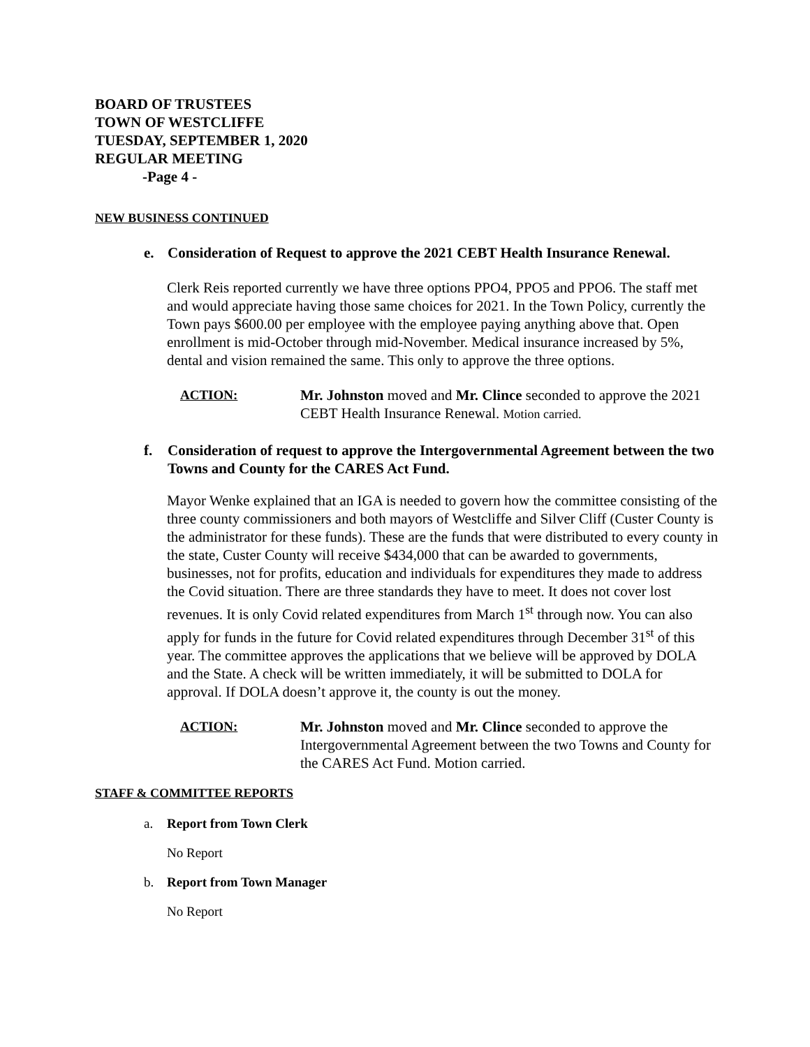BOARD OF TRUSTEES
TOWN OF WESTCLIFFE
TUESDAY, SEPTEMBER 1, 2020
REGULAR MEETING
-Page 4 -
NEW BUSINESS CONTINUED
e. Consideration of Request to approve the 2021 CEBT Health Insurance Renewal.
Clerk Reis reported currently we have three options PPO4, PPO5 and PPO6. The staff met and would appreciate having those same choices for 2021. In the Town Policy, currently the Town pays $600.00 per employee with the employee paying anything above that. Open enrollment is mid-October through mid-November. Medical insurance increased by 5%, dental and vision remained the same. This only to approve the three options.
ACTION: Mr. Johnston moved and Mr. Clince seconded to approve the 2021 CEBT Health Insurance Renewal. Motion carried.
f. Consideration of request to approve the Intergovernmental Agreement between the two Towns and County for the CARES Act Fund.
Mayor Wenke explained that an IGA is needed to govern how the committee consisting of the three county commissioners and both mayors of Westcliffe and Silver Cliff (Custer County is the administrator for these funds). These are the funds that were distributed to every county in the state, Custer County will receive $434,000 that can be awarded to governments, businesses, not for profits, education and individuals for expenditures they made to address the Covid situation. There are three standards they have to meet. It does not cover lost revenues. It is only Covid related expenditures from March 1<sup>st</sup> through now. You can also apply for funds in the future for Covid related expenditures through December 31<sup>st</sup> of this year. The committee approves the applications that we believe will be approved by DOLA and the State. A check will be written immediately, it will be submitted to DOLA for approval. If DOLA doesn’t approve it, the county is out the money.
ACTION: Mr. Johnston moved and Mr. Clince seconded to approve the Intergovernmental Agreement between the two Towns and County for the CARES Act Fund. Motion carried.
STAFF & COMMITTEE REPORTS
a. Report from Town Clerk
No Report
b. Report from Town Manager
No Report